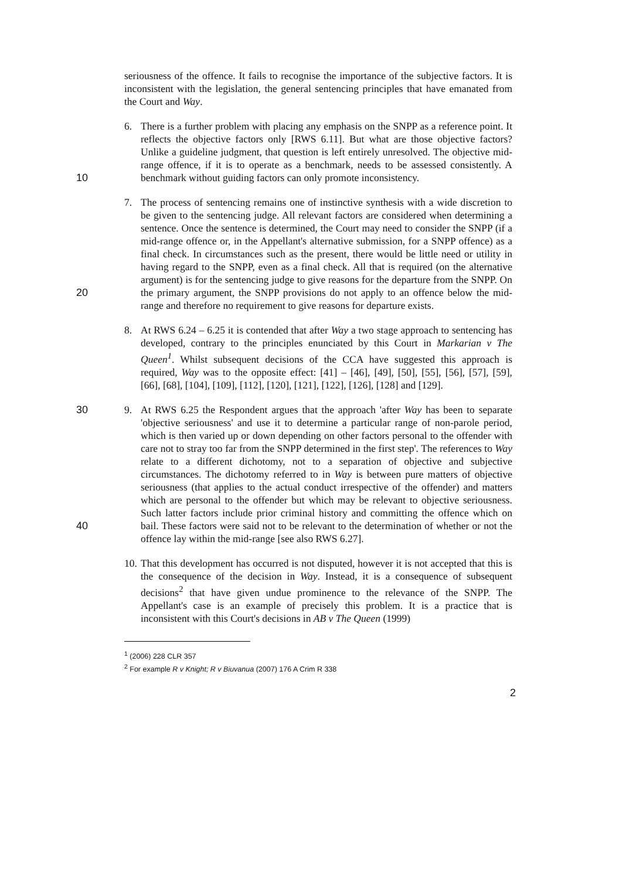seriousness of the offence. It fails to recognise the importance of the subjective factors. It is inconsistent with the legislation, the general sentencing principles that have emanated from the Court and Way.
6. There is a further problem with placing any emphasis on the SNPP as a reference point. It reflects the objective factors only [RWS 6.11]. But what are those objective factors? Unlike a guideline judgment, that question is left entirely unresolved. The objective mid-range offence, if it is to operate as a benchmark, needs to be assessed consistently. A benchmark without guiding factors can only 10 promote inconsistency.
7. The process of sentencing remains one of instinctive synthesis with a wide discretion to be given to the sentencing judge. All relevant factors are considered when determining a sentence. Once the sentence is determined, the Court may need to consider the SNPP (if a mid-range offence or, in the Appellant's alternative submission, for a SNPP offence) as a final check. In circumstances such as the present, there would be little need or utility in having regard to the SNPP, even as a final check. All that is required (on the alternative argument) is for the sentencing judge to give reasons for the departure from the SNPP. On the 20 primary argument, the SNPP provisions do not apply to an offence below the mid-range and therefore no requirement to give reasons for departure exists.
8. At RWS 6.24 – 6.25 it is contended that after Way a two stage approach to sentencing has developed, contrary to the principles enunciated by this Court in Markarian v The Queen<sup>1</sup>. Whilst subsequent decisions of the CCA have suggested this approach is required, Way was to the opposite effect: [41] – [46], [49], [50], [55], [56], [57], [59], [66], [68], [104], [109], [112], [120], [121], [122], [126], [128] and [129].
30 9. At RWS 6.25 the Respondent argues that the approach 'after Way has been to separate 'objective seriousness' and use it to determine a particular range of non-parole period, which is then varied up or down depending on other factors personal to the offender with care not to stray too far from the SNPP determined in the first step'. The references to Way relate to a different dichotomy, not to a separation of objective and subjective circumstances. The dichotomy referred to in Way is between pure matters of objective seriousness (that applies to the actual conduct irrespective of the offender) and matters which are personal to the offender but which may be relevant to objective seriousness. Such latter factors include prior criminal history and committing the offence which on bail. These 40 factors were said not to be relevant to the determination of whether or not the offence lay within the mid-range [see also RWS 6.27].
10. That this development has occurred is not disputed, however it is not accepted that this is the consequence of the decision in Way. Instead, it is a consequence of subsequent decisions<sup>2</sup> that have given undue prominence to the relevance of the SNPP. The Appellant's case is an example of precisely this problem. It is a practice that is inconsistent with this Court's decisions in AB v The Queen (1999)
<sup>1</sup> (2006) 228 CLR 357
<sup>2</sup> For example R v Knight; R v Biuvanua (2007) 176 A Crim R 338
2